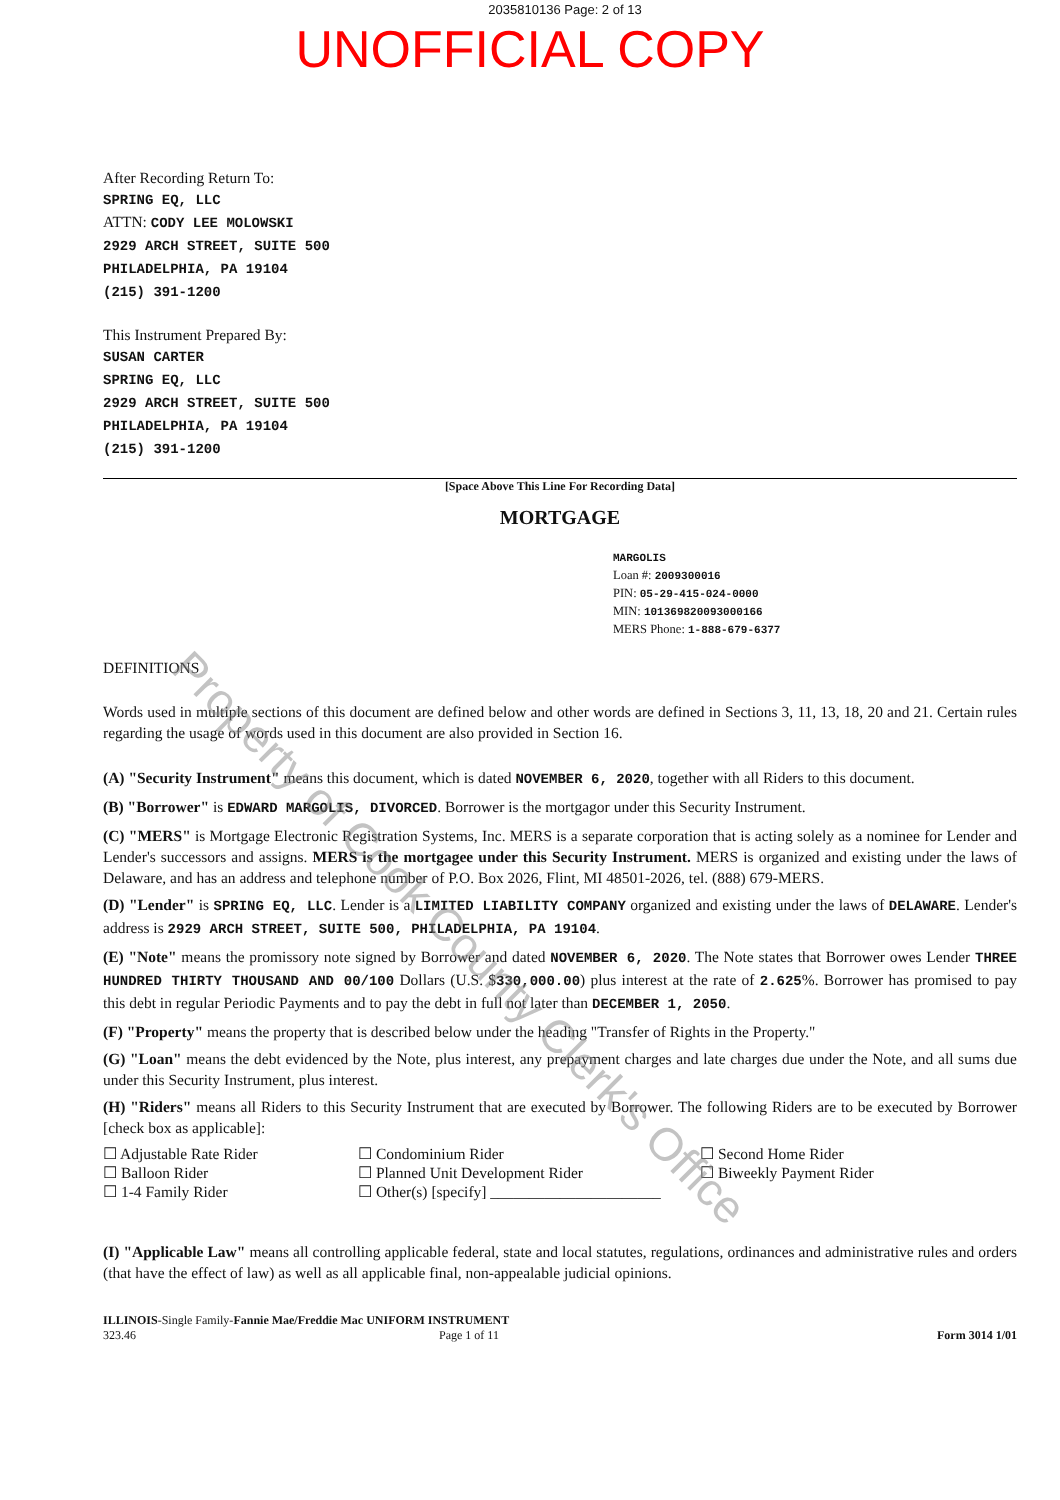2035810136 Page: 2 of 13
UNOFFICIAL COPY
After Recording Return To:
SPRING EQ, LLC
ATTN: CODY LEE MOLOWSKI
2929 ARCH STREET, SUITE 500
PHILADELPHIA, PA 19104
(215) 391-1200
This Instrument Prepared By:
SUSAN CARTER
SPRING EQ, LLC
2929 ARCH STREET, SUITE 500
PHILADELPHIA, PA 19104
(215) 391-1200
[Space Above This Line For Recording Data]
MORTGAGE
MARGOLIS
Loan #: 2009300016
PIN: 05-29-415-024-0000
MIN: 101369820093000166
MERS Phone: 1-888-679-6377
DEFINITIONS
Words used in multiple sections of this document are defined below and other words are defined in Sections 3, 11, 13, 18, 20 and 21. Certain rules regarding the usage of words used in this document are also provided in Section 16.
(A) "Security Instrument" means this document, which is dated NOVEMBER 6, 2020, together with all Riders to this document.
(B) "Borrower" is EDWARD MARGOLIS, DIVORCED. Borrower is the mortgagor under this Security Instrument.
(C) "MERS" is Mortgage Electronic Registration Systems, Inc. MERS is a separate corporation that is acting solely as a nominee for Lender and Lender's successors and assigns. MERS is the mortgagee under this Security Instrument. MERS is organized and existing under the laws of Delaware, and has an address and telephone number of P.O. Box 2026, Flint, MI 48501-2026, tel. (888) 679-MERS.
(D) "Lender" is SPRING EQ, LLC. Lender is a LIMITED LIABILITY COMPANY organized and existing under the laws of DELAWARE. Lender's address is 2929 ARCH STREET, SUITE 500, PHILADELPHIA, PA 19104.
(E) "Note" means the promissory note signed by Borrower and dated NOVEMBER 6, 2020. The Note states that Borrower owes Lender THREE HUNDRED THIRTY THOUSAND AND 00/100 Dollars (U.S. $330,000.00) plus interest at the rate of 2.625%. Borrower has promised to pay this debt in regular Periodic Payments and to pay the debt in full not later than DECEMBER 1, 2050.
(F) "Property" means the property that is described below under the heading "Transfer of Rights in the Property."
(G) "Loan" means the debt evidenced by the Note, plus interest, any prepayment charges and late charges due under the Note, and all sums due under this Security Instrument, plus interest.
(H) "Riders" means all Riders to this Security Instrument that are executed by Borrower. The following Riders are to be executed by Borrower [check box as applicable]:
☐ Adjustable Rate Rider
☐ Balloon Rider
☐ 1-4 Family Rider
☐ Condominium Rider
☐ Planned Unit Development Rider
☐ Other(s) [specify] ______________________
☐ Second Home Rider
☐ Biweekly Payment Rider
(I) "Applicable Law" means all controlling applicable federal, state and local statutes, regulations, ordinances and administrative rules and orders (that have the effect of law) as well as all applicable final, non-appealable judicial opinions.
ILLINOIS-Single Family-Fannie Mae/Freddie Mac UNIFORM INSTRUMENT
323.46 Page 1 of 11
Form 3014 1/01
Property of Cook County Clerk's Office